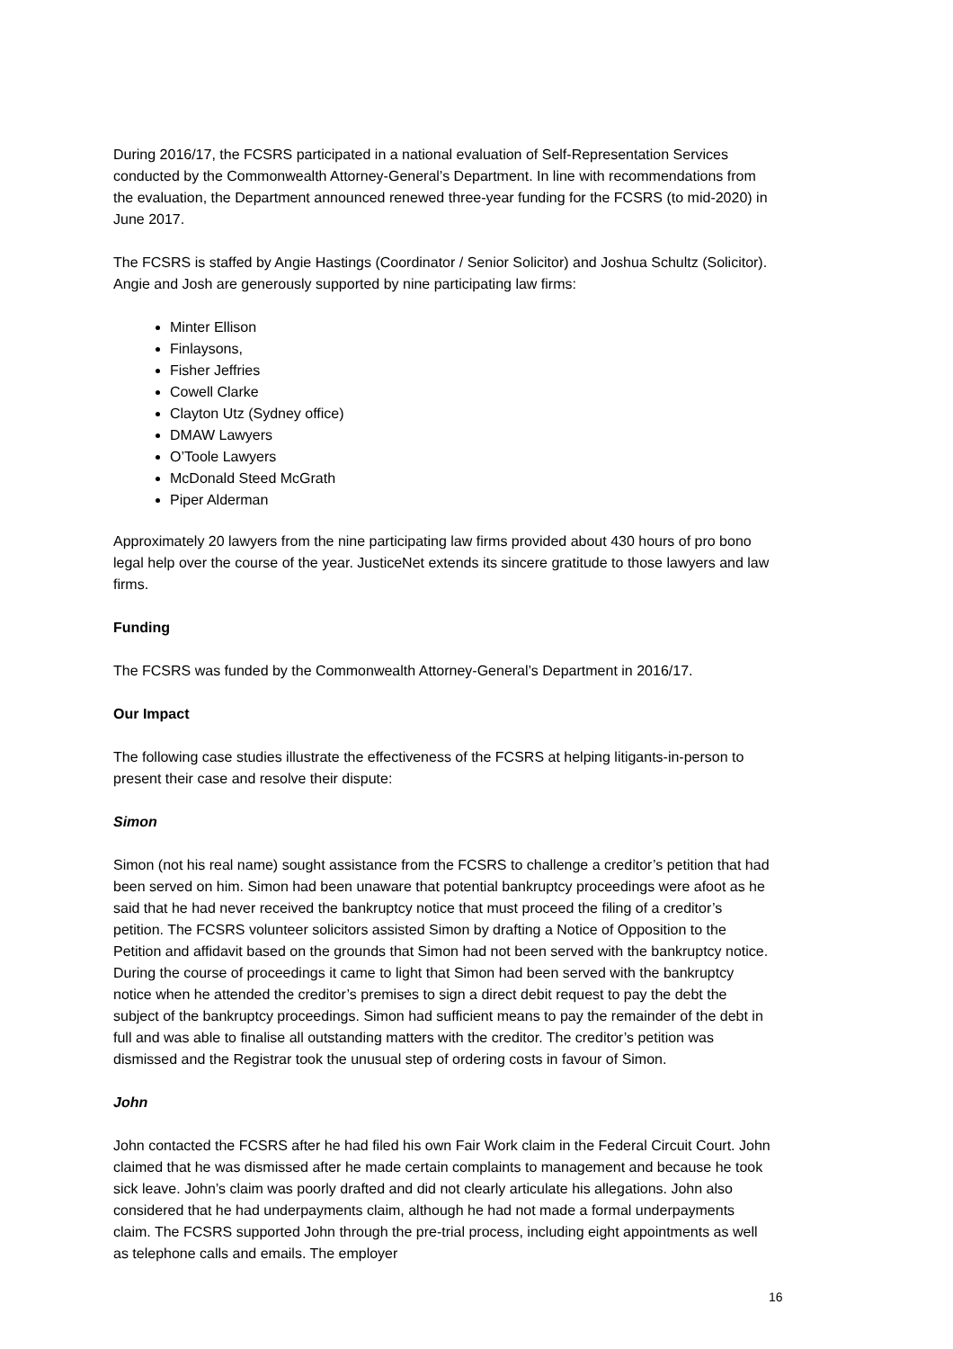During 2016/17, the FCSRS participated in a national evaluation of Self-Representation Services conducted by the Commonwealth Attorney-General’s Department. In line with recommendations from the evaluation, the Department announced renewed three-year funding for the FCSRS (to mid-2020) in June 2017.
The FCSRS is staffed by Angie Hastings (Coordinator / Senior Solicitor) and Joshua Schultz (Solicitor). Angie and Josh are generously supported by nine participating law firms:
Minter Ellison
Finlaysons,
Fisher Jeffries
Cowell Clarke
Clayton Utz (Sydney office)
DMAW Lawyers
O’Toole Lawyers
McDonald Steed McGrath
Piper Alderman
Approximately 20 lawyers from the nine participating law firms provided about 430 hours of pro bono legal help over the course of the year. JusticeNet extends its sincere gratitude to those lawyers and law firms.
Funding
The FCSRS was funded by the Commonwealth Attorney-General’s Department in 2016/17.
Our Impact
The following case studies illustrate the effectiveness of the FCSRS at helping litigants-in-person to present their case and resolve their dispute:
Simon
Simon (not his real name) sought assistance from the FCSRS to challenge a creditor’s petition that had been served on him. Simon had been unaware that potential bankruptcy proceedings were afoot as he said that he had never received the bankruptcy notice that must proceed the filing of a creditor’s petition. The FCSRS volunteer solicitors assisted Simon by drafting a Notice of Opposition to the Petition and affidavit based on the grounds that Simon had not been served with the bankruptcy notice. During the course of proceedings it came to light that Simon had been served with the bankruptcy notice when he attended the creditor’s premises to sign a direct debit request to pay the debt the subject of the bankruptcy proceedings. Simon had sufficient means to pay the remainder of the debt in full and was able to finalise all outstanding matters with the creditor. The creditor’s petition was dismissed and the Registrar took the unusual step of ordering costs in favour of Simon.
John
John contacted the FCSRS after he had filed his own Fair Work claim in the Federal Circuit Court. John claimed that he was dismissed after he made certain complaints to management and because he took sick leave. John’s claim was poorly drafted and did not clearly articulate his allegations. John also considered that he had underpayments claim, although he had not made a formal underpayments claim. The FCSRS supported John through the pre-trial process, including eight appointments as well as telephone calls and emails. The employer
16